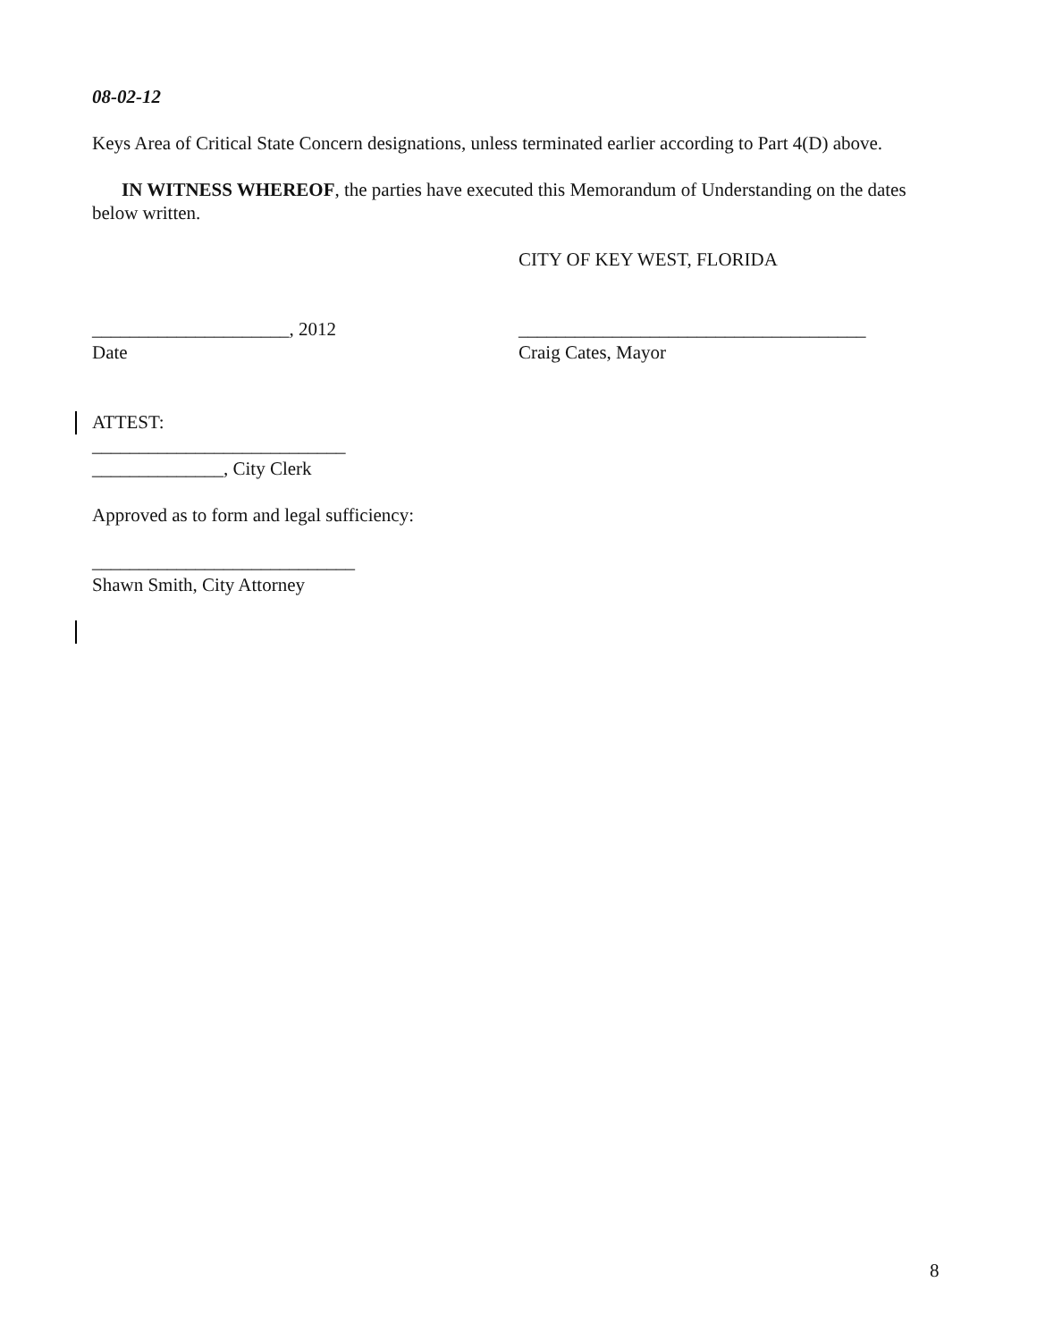08-02-12
Keys Area of Critical State Concern designations, unless terminated earlier according to Part 4(D) above.
IN WITNESS WHEREOF, the parties have executed this Memorandum of Understanding on the dates below written.
CITY OF KEY WEST, FLORIDA
_____________________, 2012
Date
_____________________________________
Craig Cates, Mayor
ATTEST:
___________________________
______________, City Clerk
Approved as to form and legal sufficiency:
____________________________
Shawn Smith, City Attorney
8